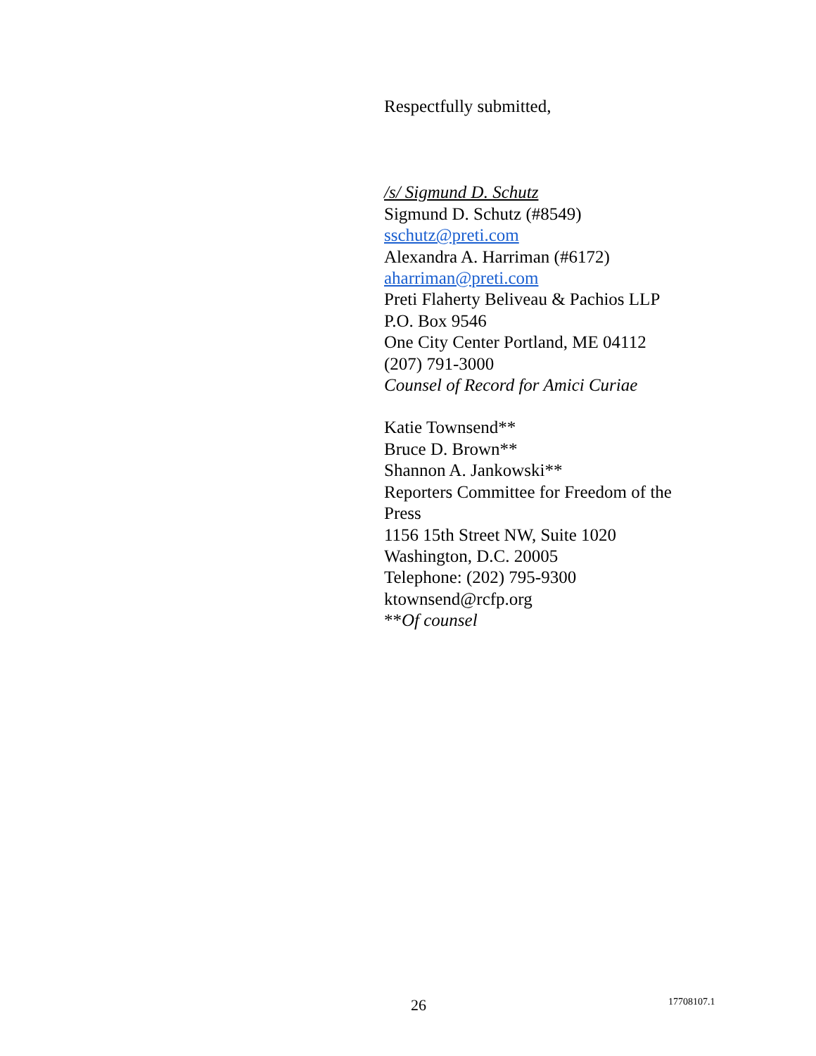Respectfully submitted,
/s/ Sigmund D. Schutz
Sigmund D. Schutz (#8549)
sschutz@preti.com
Alexandra A. Harriman (#6172)
aharriman@preti.com
Preti Flaherty Beliveau & Pachios LLP
P.O. Box 9546
One City Center Portland, ME 04112
(207) 791-3000
Counsel of Record for Amici Curiae
Katie Townsend**
Bruce D. Brown**
Shannon A. Jankowski**
Reporters Committee for Freedom of the Press
1156 15th Street NW, Suite 1020
Washington, D.C. 20005
Telephone: (202) 795-9300
ktownsend@rcfp.org
**Of counsel
26 17708107.1